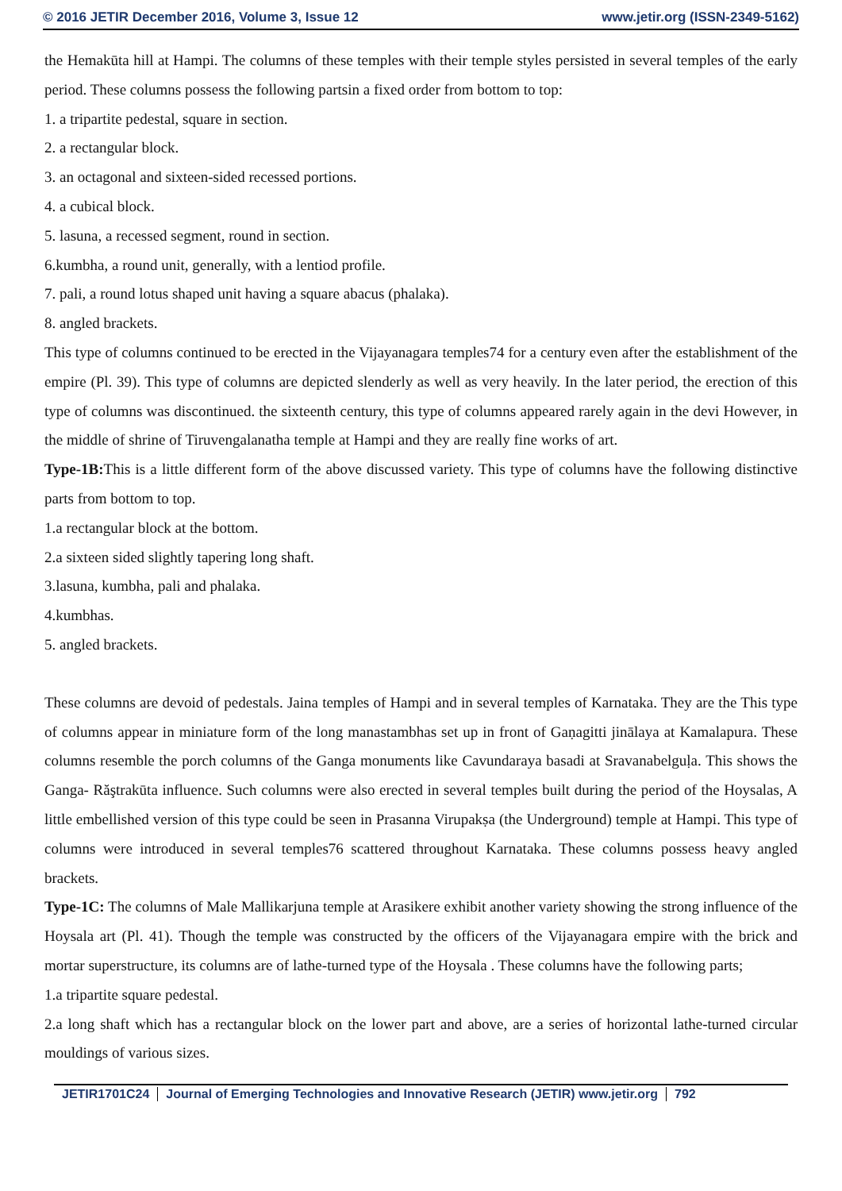© 2016 JETIR December 2016, Volume 3, Issue 12 www.jetir.org (ISSN-2349-5162)
the Hemakūta hill at Hampi. The columns of these temples with their temple styles persisted in several temples of the early period. These columns possess the following partsin a fixed order from bottom to top:
1. a tripartite pedestal, square in section.
2. a rectangular block.
3. an octagonal and sixteen-sided recessed portions.
4. a cubical block.
5. lasuna, a recessed segment, round in section.
6.kumbha, a round unit, generally, with a lentiod profile.
7. pali, a round lotus shaped unit having a square abacus (phalaka).
8. angled brackets.
This type of columns continued to be erected in the Vijayanagara temples74 for a century even after the establishment of the empire (Pl. 39). This type of columns are depicted slenderly as well as very heavily. In the later period, the erection of this type of columns was discontinued. the sixteenth century, this type of columns appeared rarely again in the devi However, in the middle of shrine of Tiruvengalanatha temple at Hampi and they are really fine works of art.
Type-1B: This is a little different form of the above discussed variety. This type of columns have the following distinctive parts from bottom to top.
1.a rectangular block at the bottom.
2.a sixteen sided slightly tapering long shaft.
3.lasuna, kumbha, pali and phalaka.
4.kumbhas.
5. angled brackets.
These columns are devoid of pedestals. Jaina temples of Hampi and in several temples of Karnataka. They are the This type of columns appear in miniature form of the long manastambhas set up in front of Gaṇagitti jinālaya at Kamalapura. These columns resemble the porch columns of the Ganga monuments like Cavundaraya basadi at Sravanabelguḷa. This shows the Ganga- Răştrakūta influence. Such columns were also erected in several temples built during the period of the Hoysalas, A little embellished version of this type could be seen in Prasanna Virupakṣa (the Underground) temple at Hampi. This type of columns were introduced in several temples76 scattered throughout Karnataka. These columns possess heavy angled brackets.
Type-1C: The columns of Male Mallikarjuna temple at Arasikere exhibit another variety showing the strong influence of the Hoysala art (Pl. 41). Though the temple was constructed by the officers of the Vijayanagara empire with the brick and mortar superstructure, its columns are of lathe-turned type of the Hoysala . These columns have the following parts;
1.a tripartite square pedestal.
2.a long shaft which has a rectangular block on the lower part and above, are a series of horizontal lathe-turned circular mouldings of various sizes.
JETIR1701C24 Journal of Emerging Technologies and Innovative Research (JETIR) www.jetir.org 792